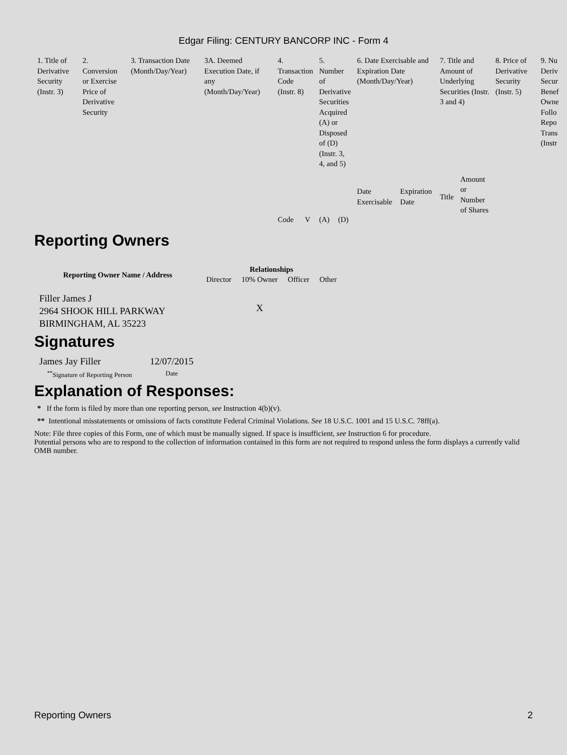Edgar Filing: CENTURY BANCORP INC - Form 4
| 1. Title of Derivative Security (Instr. 3) | 2. Conversion or Exercise Price of Derivative Security | 3. Transaction Date (Month/Day/Year) | 3A. Deemed Execution Date, if any (Month/Day/Year) | 4. Transaction Code (Instr. 8) | | 5. Number of Derivative Securities Acquired (A) or Disposed of (D) (Instr. 3, 4, and 5) | | 6. Date Exercisable and Expiration Date (Month/Day/Year) | | 7. Title and Amount of Underlying Securities (Instr. 3 and 4) | | 8. Price of Derivative Security (Instr. 5) | 9. Nu Deriv Secur Benef Owne Follo Repo Trans (Instr |
| | | | | Code | V | (A) | (D) | Date Exercisable | Expiration Date | Title | Amount or Number of Shares | | |
Reporting Owners
| Reporting Owner Name / Address | Relationships | | | |
| --- | --- | --- | --- | --- |
| | Director | 10% Owner | Officer | Other |
| Filler James J 2964 SHOOK HILL PARKWAY BIRMINGHAM, AL 35223 | | X | | |
Signatures
| James Jay Filler | 12/07/2015 |
| <sup>**</sup> Signature of Reporting Person | Date |
Explanation of Responses:
* If the form is filed by more than one reporting person, see Instruction 4(b)(v).
** Intentional misstatements or omissions of facts constitute Federal Criminal Violations. See 18 U.S.C. 1001 and 15 U.S.C. 78ff(a).
Note: File three copies of this Form, one of which must be manually signed. If space is insufficient, see Instruction 6 for procedure.
Potential persons who are to respond to the collection of information contained in this form are not required to respond unless the form displays a currently valid OMB number.
Reporting Owners 2